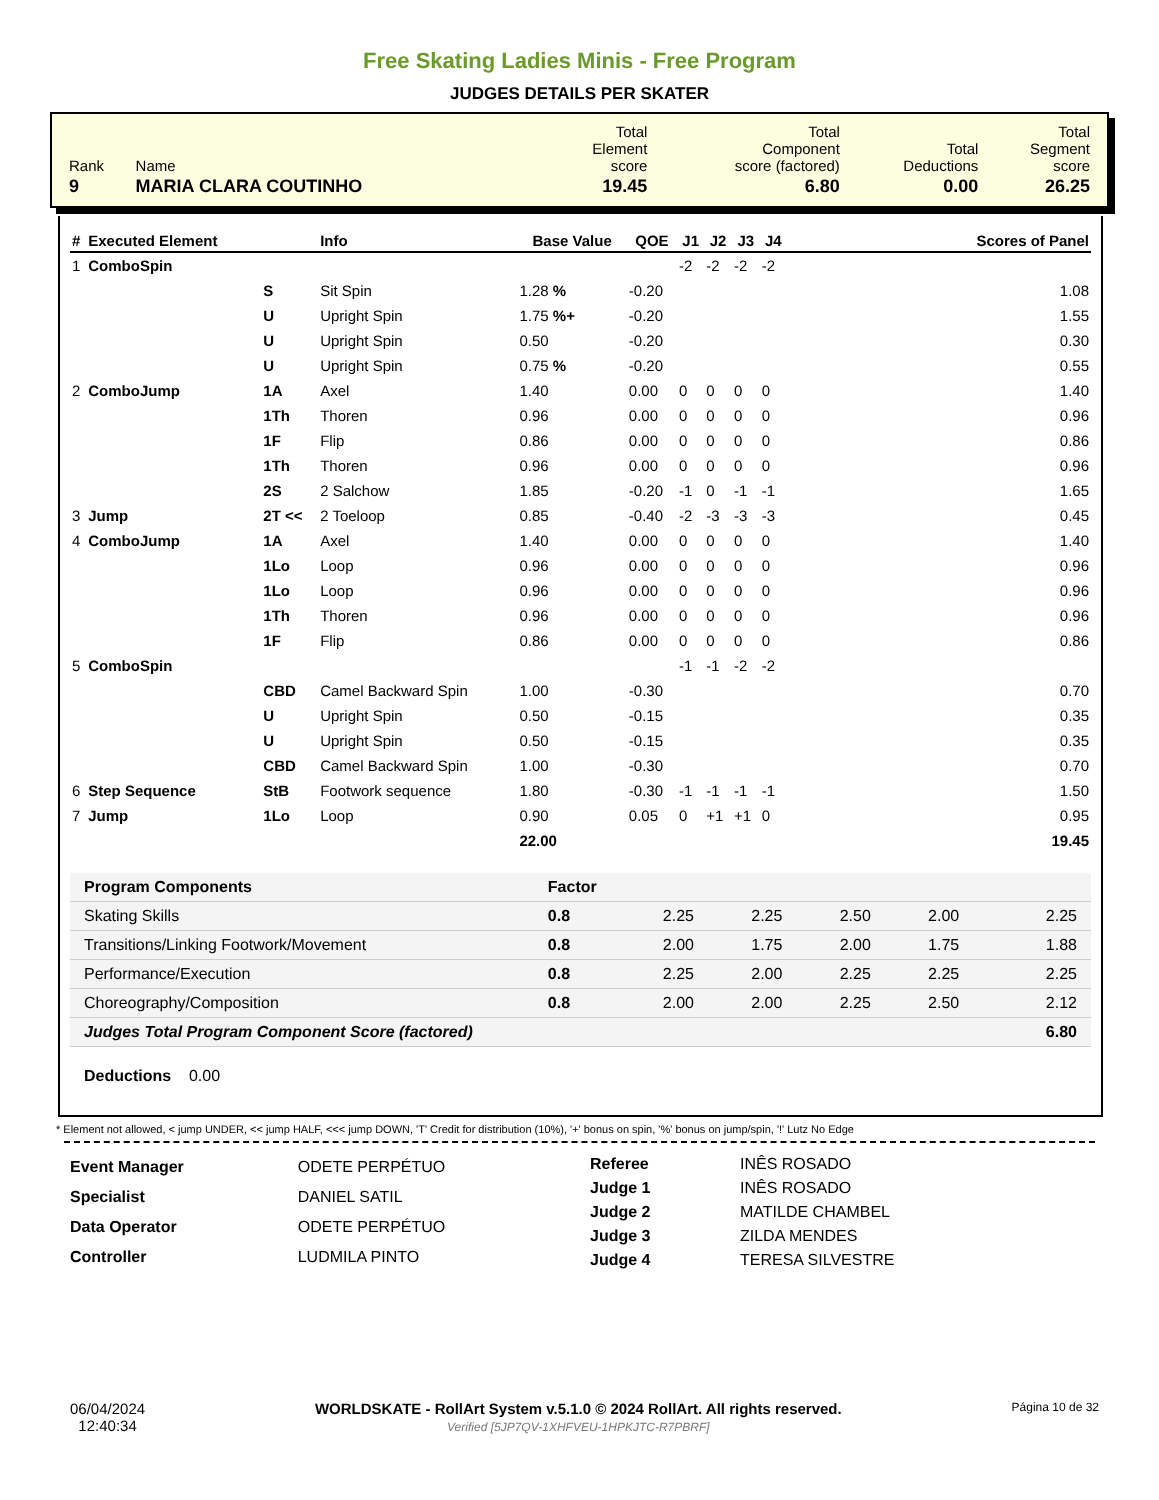Free Skating Ladies Minis - Free Program
JUDGES DETAILS PER SKATER
| Rank | Name | Total Element score | Total Component score (factored) | Total Deductions | Total Segment score |
| 9 | MARIA CLARA COUTINHO | 19.45 | 6.80 | 0.00 | 26.25 |
| # | Executed Element | | Info | Base Value | QOE | J1 | J2 | J3 | J4 | Scores of Panel |
| --- | --- | --- | --- | --- | --- | --- | --- | --- | --- | --- |
| 1 | ComboSpin | | | | | -2 | -2 | -2 | -2 | |
| | | S | Sit Spin | 1.28 % | -0.20 | | | | | 1.08 |
| | | U | Upright Spin | 1.75 %+ | -0.20 | | | | | 1.55 |
| | | U | Upright Spin | 0.50 | -0.20 | | | | | 0.30 |
| | | U | Upright Spin | 0.75 % | -0.20 | | | | | 0.55 |
| 2 | ComboJump | 1A | Axel | 1.40 | 0.00 | 0 | 0 | 0 | 0 | 1.40 |
| | | 1Th | Thoren | 0.96 | 0.00 | 0 | 0 | 0 | 0 | 0.96 |
| | | 1F | Flip | 0.86 | 0.00 | 0 | 0 | 0 | 0 | 0.86 |
| | | 1Th | Thoren | 0.96 | 0.00 | 0 | 0 | 0 | 0 | 0.96 |
| | | 2S | 2 Salchow | 1.85 | -0.20 | -1 | 0 | -1 | -1 | 1.65 |
| 3 | Jump | 2T << | 2 Toeloop | 0.85 | -0.40 | -2 | -3 | -3 | -3 | 0.45 |
| 4 | ComboJump | 1A | Axel | 1.40 | 0.00 | 0 | 0 | 0 | 0 | 1.40 |
| | | 1Lo | Loop | 0.96 | 0.00 | 0 | 0 | 0 | 0 | 0.96 |
| | | 1Lo | Loop | 0.96 | 0.00 | 0 | 0 | 0 | 0 | 0.96 |
| | | 1Th | Thoren | 0.96 | 0.00 | 0 | 0 | 0 | 0 | 0.96 |
| | | 1F | Flip | 0.86 | 0.00 | 0 | 0 | 0 | 0 | 0.86 |
| 5 | ComboSpin | | | | | -1 | -1 | -2 | -2 | |
| | | CBD | Camel Backward Spin | 1.00 | -0.30 | | | | | 0.70 |
| | | U | Upright Spin | 0.50 | -0.15 | | | | | 0.35 |
| | | U | Upright Spin | 0.50 | -0.15 | | | | | 0.35 |
| | | CBD | Camel Backward Spin | 1.00 | -0.30 | | | | | 0.70 |
| 6 | Step Sequence | StB | Footwork sequence | 1.80 | -0.30 | -1 | -1 | -1 | -1 | 1.50 |
| 7 | Jump | 1Lo | Loop | 0.90 | 0.05 | 0 | +1 | +1 | 0 | 0.95 |
| | | | | 22.00 | | | | | | 19.45 |
| Program Components | Factor | | | | | |
| Skating Skills | 0.8 | 2.25 | 2.25 | 2.50 | 2.00 | 2.25 |
| Transitions/Linking Footwork/Movement | 0.8 | 2.00 | 1.75 | 2.00 | 1.75 | 1.88 |
| Performance/Execution | 0.8 | 2.25 | 2.00 | 2.25 | 2.25 | 2.25 |
| Choreography/Composition | 0.8 | 2.00 | 2.00 | 2.25 | 2.50 | 2.12 |
| Judges Total Program Component Score (factored) | | | | | | 6.80 |
Deductions 0.00
* Element not allowed, < jump UNDER, << jump HALF, <<< jump DOWN, 'T' Credit for distribution (10%), '+' bonus on spin, '%' bonus on jump/spin, '!' Lutz No Edge
| Event Manager | ODETE PERPÉTUO |
| Specialist | DANIEL SATIL |
| Data Operator | ODETE PERPÉTUO |
| Controller | LUDMILA PINTO |
| Referee | INÊS ROSADO |
| Judge 1 | INÊS ROSADO |
| Judge 2 | MATILDE CHAMBEL |
| Judge 3 | ZILDA MENDES |
| Judge 4 | TERESA SILVESTRE |
06/04/2024
12:40:34
WORLDSKATE - RollArt System v.5.1.0 © 2024 RollArt. All rights reserved.
Verified [5JP7QV-1XHFVEU-1HPKJTC-R7PBRF]
Página 10 de 32